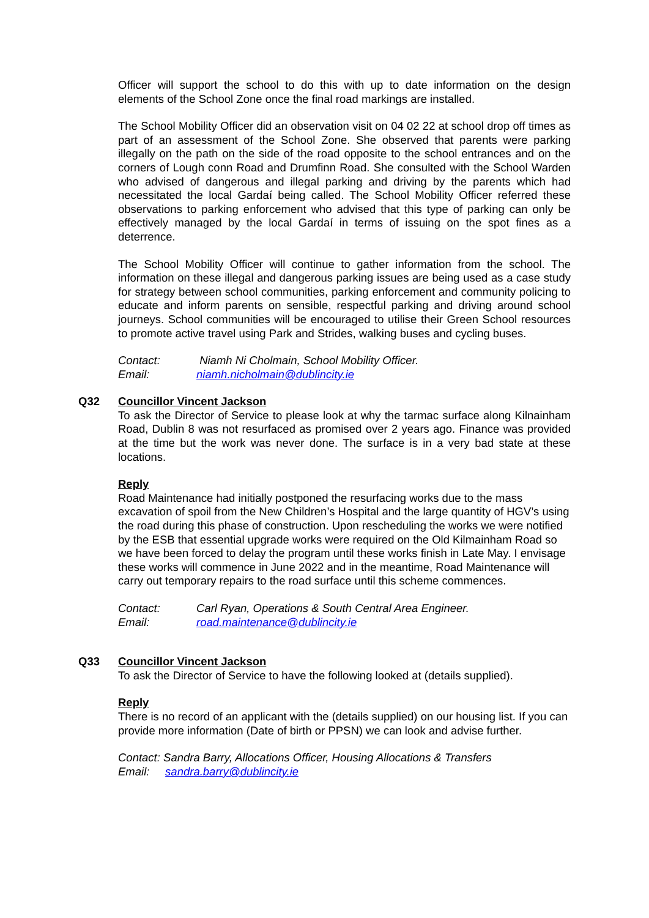Officer will support the school to do this with up to date information on the design elements of the School Zone once the final road markings are installed.
The School Mobility Officer did an observation visit on 04 02 22 at school drop off times as part of an assessment of the School Zone. She observed that parents were parking illegally on the path on the side of the road opposite to the school entrances and on the corners of Lough conn Road and Drumfinn Road. She consulted with the School Warden who advised of dangerous and illegal parking and driving by the parents which had necessitated the local Gardaí being called. The School Mobility Officer referred these observations to parking enforcement who advised that this type of parking can only be effectively managed by the local Gardaí in terms of issuing on the spot fines as a deterrence.
The School Mobility Officer will continue to gather information from the school. The information on these illegal and dangerous parking issues are being used as a case study for strategy between school communities, parking enforcement and community policing to educate and inform parents on sensible, respectful parking and driving around school journeys. School communities will be encouraged to utilise their Green School resources to promote active travel using Park and Strides, walking buses and cycling buses.
Contact: Niamh Ni Cholmain, School Mobility Officer.
Email: niamh.nicholmain@dublincity.ie
Q32 Councillor Vincent Jackson
To ask the Director of Service to please look at why the tarmac surface along Kilnainham Road, Dublin 8 was not resurfaced as promised over 2 years ago. Finance was provided at the time but the work was never done. The surface is in a very bad state at these locations.
Reply
Road Maintenance had initially postponed the resurfacing works due to the mass excavation of spoil from the New Children’s Hospital and the large quantity of HGV’s using the road during this phase of construction. Upon rescheduling the works we were notified by the ESB that essential upgrade works were required on the Old Kilmainham Road so we have been forced to delay the program until these works finish in Late May. I envisage these works will commence in June 2022 and in the meantime, Road Maintenance will carry out temporary repairs to the road surface until this scheme commences.
Contact: Carl Ryan, Operations & South Central Area Engineer.
Email: road.maintenance@dublincity.ie
Q33 Councillor Vincent Jackson
To ask the Director of Service to have the following looked at (details supplied).
Reply
There is no record of an applicant with the (details supplied) on our housing list. If you can provide more information (Date of birth or PPSN) we can look and advise further.
Contact: Sandra Barry, Allocations Officer, Housing Allocations & Transfers
Email: sandra.barry@dublincity.ie